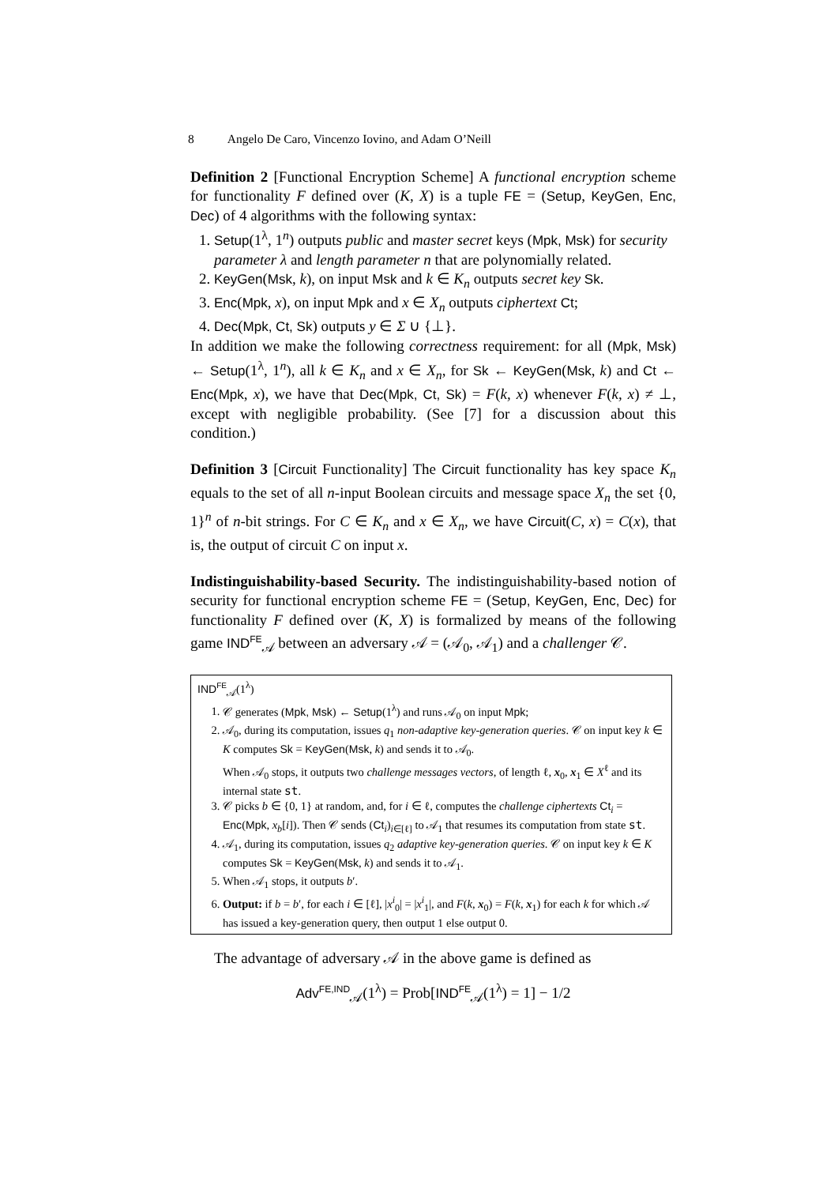8 Angelo De Caro, Vincenzo Iovino, and Adam O’Neill
Definition 2 [Functional Encryption Scheme] A functional encryption scheme for functionality F defined over (K, X) is a tuple FE = (Setup, KeyGen, Enc, Dec) of 4 algorithms with the following syntax:
1. Setup(1<sup>λ</sup>, 1<sup>n</sup>) outputs public and master secret keys (Mpk, Msk) for security parameter λ and length parameter n that are polynomially related.
2. KeyGen(Msk, k), on input Msk and k ∈ K<sub>n</sub> outputs secret key Sk.
3. Enc(Mpk, x), on input Mpk and x ∈ X<sub>n</sub> outputs ciphertext Ct;
4. Dec(Mpk, Ct, Sk) outputs y ∈ Σ ∪ {⊥}.
In addition we make the following correctness requirement: for all (Mpk, Msk) ← Setup(1<sup>λ</sup>, 1<sup>n</sup>), all k ∈ K<sub>n</sub> and x ∈ X<sub>n</sub>, for Sk ← KeyGen(Msk, k) and Ct ← Enc(Mpk, x), we have that Dec(Mpk, Ct, Sk) = F(k, x) whenever F(k, x) ≠ ⊥, except with negligible probability. (See [7] for a discussion about this condition.)
Definition 3 [Circuit Functionality] The Circuit functionality has key space K<sub>n</sub> equals to the set of all n-input Boolean circuits and message space X<sub>n</sub> the set {0, 1}<sup>n</sup> of n-bit strings. For C ∈ K<sub>n</sub> and x ∈ X<sub>n</sub>, we have Circuit(C, x) = C(x), that is, the output of circuit C on input x.
Indistinguishability-based Security. The indistinguishability-based notion of security for functional encryption scheme FE = (Setup, KeyGen, Enc, Dec) for functionality F defined over (K, X) is formalized by means of the following game IND<sup>FE</sup><sub>𝒜</sub> between an adversary 𝒜 = (𝒜<sub>0</sub>, 𝒜<sub>1</sub>) and a challenger 𝒞.
IND<sup>FE</sup><sub>𝒜</sub>(1<sup>λ</sup>)
1. 𝒞 generates (Mpk, Msk) ← Setup(1<sup>λ</sup>) and runs 𝒜<sub>0</sub> on input Mpk;
2. 𝒜<sub>0</sub>, during its computation, issues q<sub>1</sub> non-adaptive key-generation queries. 𝒞 on input key k ∈ K computes Sk = KeyGen(Msk, k) and sends it to 𝒜<sub>0</sub>.
When 𝒜<sub>0</sub> stops, it outputs two challenge messages vectors, of length ℓ, x<sub>0</sub>, x<sub>1</sub> ∈ X<sup>ℓ</sup> and its internal state st.
3. 𝒞 picks b ∈ {0, 1} at random, and, for i ∈ ℓ, computes the challenge ciphertexts Ct<sub>i</sub> = Enc(Mpk, x<sub>b</sub>[i]). Then 𝒞 sends (Ct<sub>i</sub>)<sub>i∈[ℓ]</sub> to 𝒜<sub>1</sub> that resumes its computation from state st.
4. 𝒜<sub>1</sub>, during its computation, issues q<sub>2</sub> adaptive key-generation queries. 𝒞 on input key k ∈ K computes Sk = KeyGen(Msk, k) and sends it to 𝒜<sub>1</sub>.
5. When 𝒜<sub>1</sub> stops, it outputs b′.
6. Output: if b = b′, for each i ∈ [ℓ], |x<sup>i</sup><sub>0</sub>| = |x<sup>i</sup><sub>1</sub>|, and F(k, x<sub>0</sub>) = F(k, x<sub>1</sub>) for each k for which 𝒜 has issued a key-generation query, then output 1 else output 0.
The advantage of adversary 𝒜 in the above game is defined as
Adv<sup>FE,IND</sup><sub>𝒜</sub>(1<sup>λ</sup>) = Prob[IND<sup>FE</sup><sub>𝒜</sub>(1<sup>λ</sup>) = 1] − 1/2